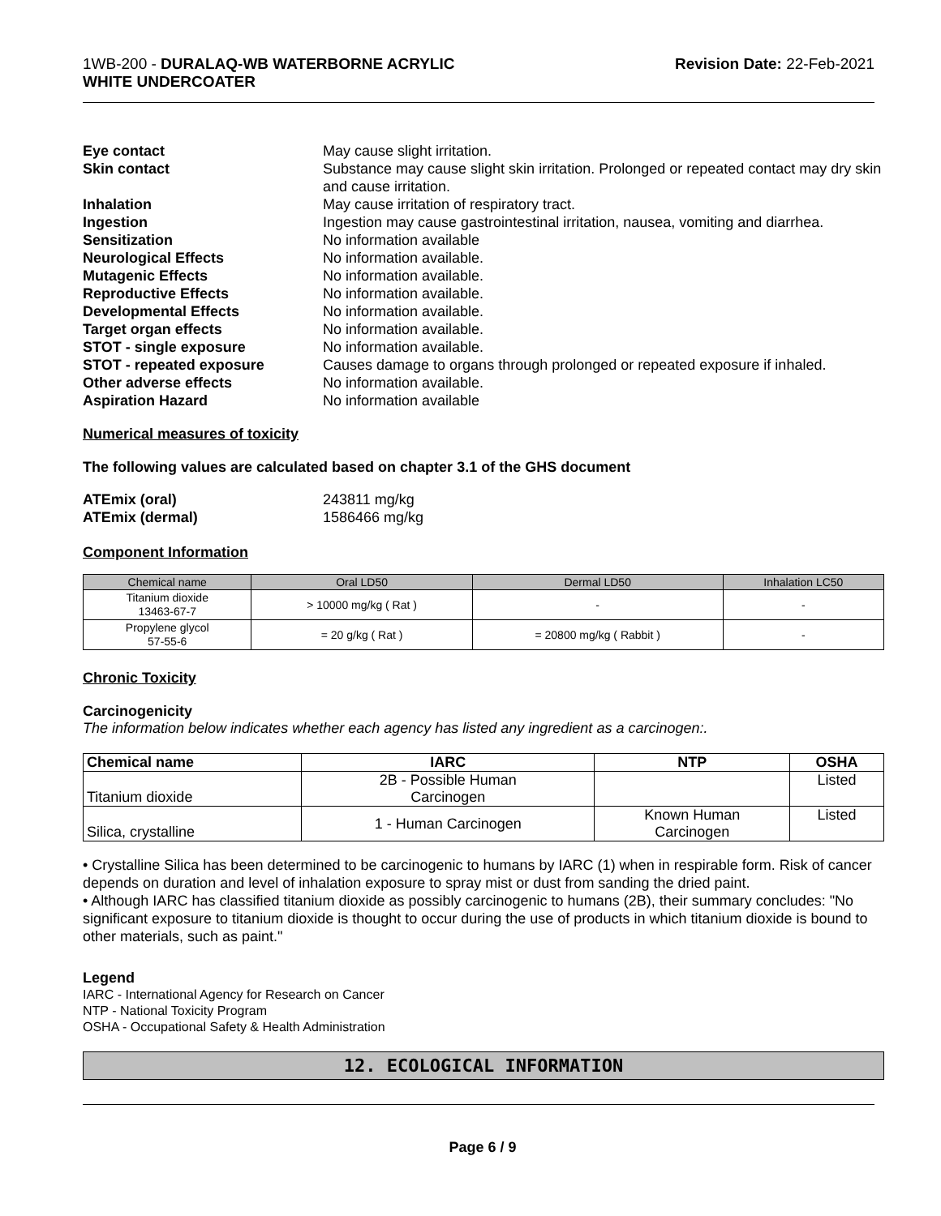1WB-200 - DURALAQ-WB WATERBORNE ACRYLIC
WHITE UNDERCOATER
Revision Date: 22-Feb-2021
| Eye contact | May cause slight irritation. |
| Skin contact | Substance may cause slight skin irritation. Prolonged or repeated contact may dry skin and cause irritation. |
| Inhalation | May cause irritation of respiratory tract. |
| Ingestion | Ingestion may cause gastrointestinal irritation, nausea, vomiting and diarrhea. |
| Sensitization | No information available |
| Neurological Effects | No information available. |
| Mutagenic Effects | No information available. |
| Reproductive Effects | No information available. |
| Developmental Effects | No information available. |
| Target organ effects | No information available. |
| STOT - single exposure | No information available. |
| STOT - repeated exposure | Causes damage to organs through prolonged or repeated exposure if inhaled. |
| Other adverse effects | No information available. |
| Aspiration Hazard | No information available |
Numerical measures of toxicity
The following values are calculated based on chapter 3.1 of the GHS document
| ATEmix (oral) | 243811 mg/kg |
| ATEmix (dermal) | 1586466 mg/kg |
Component Information
| Chemical name | Oral LD50 | Dermal LD50 | Inhalation LC50 |
| --- | --- | --- | --- |
| Titanium dioxide 13463-67-7 | > 10000 mg/kg ( Rat ) | - | - |
| Propylene glycol 57-55-6 | = 20 g/kg ( Rat ) | = 20800 mg/kg ( Rabbit ) | - |
Chronic Toxicity
Carcinogenicity
The information below indicates whether each agency has listed any ingredient as a carcinogen:.
| Chemical name | IARC | NTP | OSHA |
| --- | --- | --- | --- |
| Titanium dioxide | 2B - Possible Human Carcinogen | | Listed |
| Silica, crystalline | 1 - Human Carcinogen | Known Human Carcinogen | Listed |
• Crystalline Silica has been determined to be carcinogenic to humans by IARC (1) when in respirable form. Risk of cancer depends on duration and level of inhalation exposure to spray mist or dust from sanding the dried paint.
• Although IARC has classified titanium dioxide as possibly carcinogenic to humans (2B), their summary concludes: "No significant exposure to titanium dioxide is thought to occur during the use of products in which titanium dioxide is bound to other materials, such as paint."
Legend
IARC - International Agency for Research on Cancer
NTP - National Toxicity Program
OSHA - Occupational Safety & Health Administration
12. ECOLOGICAL INFORMATION
Page 6 / 9